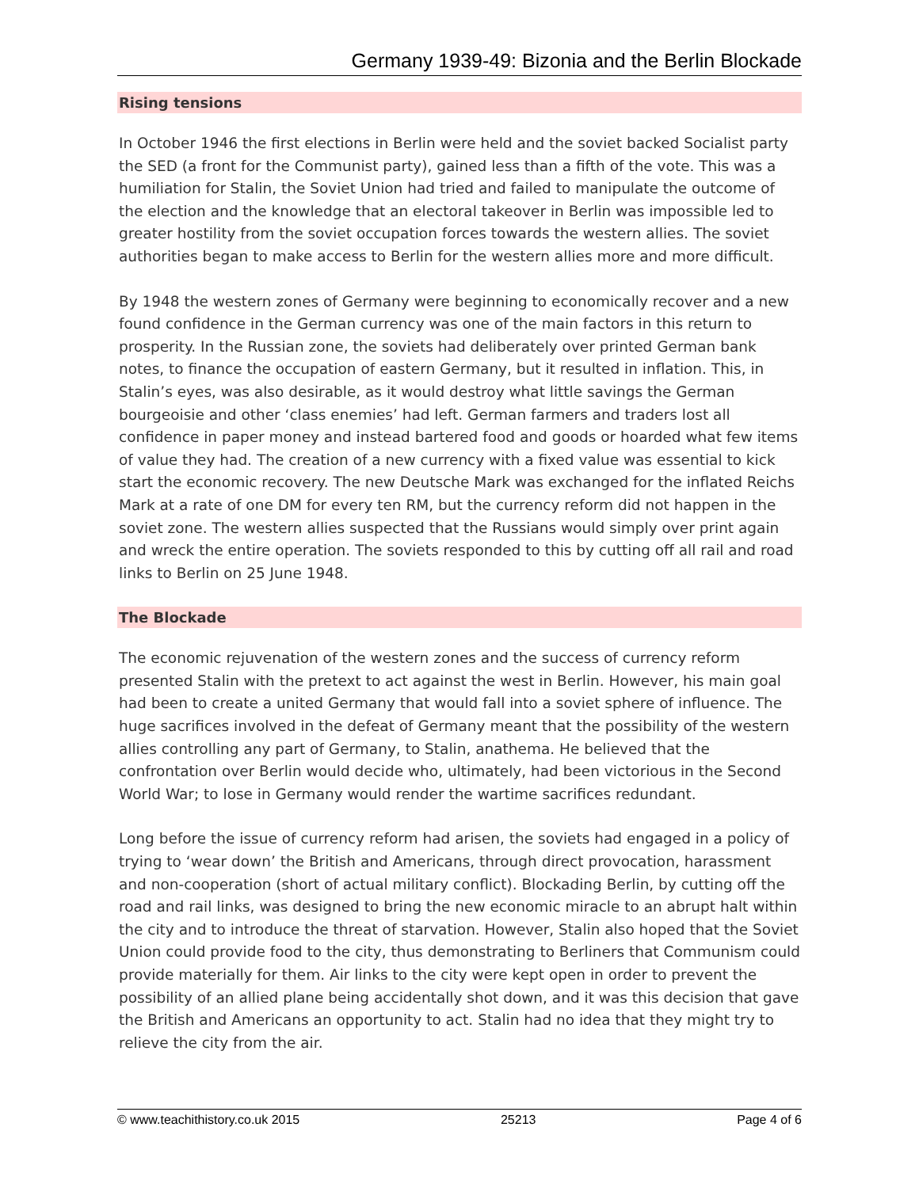Germany 1939-49: Bizonia and the Berlin Blockade
Rising tensions
In October 1946 the first elections in Berlin were held and the soviet backed Socialist party the SED (a front for the Communist party), gained less than a fifth of the vote. This was a humiliation for Stalin, the Soviet Union had tried and failed to manipulate the outcome of the election and the knowledge that an electoral takeover in Berlin was impossible led to greater hostility from the soviet occupation forces towards the western allies. The soviet authorities began to make access to Berlin for the western allies more and more difficult.
By 1948 the western zones of Germany were beginning to economically recover and a new found confidence in the German currency was one of the main factors in this return to prosperity. In the Russian zone, the soviets had deliberately over printed German bank notes, to finance the occupation of eastern Germany, but it resulted in inflation. This, in Stalin’s eyes, was also desirable, as it would destroy what little savings the German bourgeoisie and other ‘class enemies’ had left. German farmers and traders lost all confidence in paper money and instead bartered food and goods or hoarded what few items of value they had. The creation of a new currency with a fixed value was essential to kick start the economic recovery. The new Deutsche Mark was exchanged for the inflated Reichs Mark at a rate of one DM for every ten RM, but the currency reform did not happen in the soviet zone. The western allies suspected that the Russians would simply over print again and wreck the entire operation. The soviets responded to this by cutting off all rail and road links to Berlin on 25 June 1948.
The Blockade
The economic rejuvenation of the western zones and the success of currency reform presented Stalin with the pretext to act against the west in Berlin. However, his main goal had been to create a united Germany that would fall into a soviet sphere of influence. The huge sacrifices involved in the defeat of Germany meant that the possibility of the western allies controlling any part of Germany, to Stalin, anathema. He believed that the confrontation over Berlin would decide who, ultimately, had been victorious in the Second World War; to lose in Germany would render the wartime sacrifices redundant.
Long before the issue of currency reform had arisen, the soviets had engaged in a policy of trying to ‘wear down’ the British and Americans, through direct provocation, harassment and non-cooperation (short of actual military conflict). Blockading Berlin, by cutting off the road and rail links, was designed to bring the new economic miracle to an abrupt halt within the city and to introduce the threat of starvation. However, Stalin also hoped that the Soviet Union could provide food to the city, thus demonstrating to Berliners that Communism could provide materially for them. Air links to the city were kept open in order to prevent the possibility of an allied plane being accidentally shot down, and it was this decision that gave the British and Americans an opportunity to act. Stalin had no idea that they might try to relieve the city from the air.
© www.teachithistory.co.uk 2015 25213 Page 4 of 6